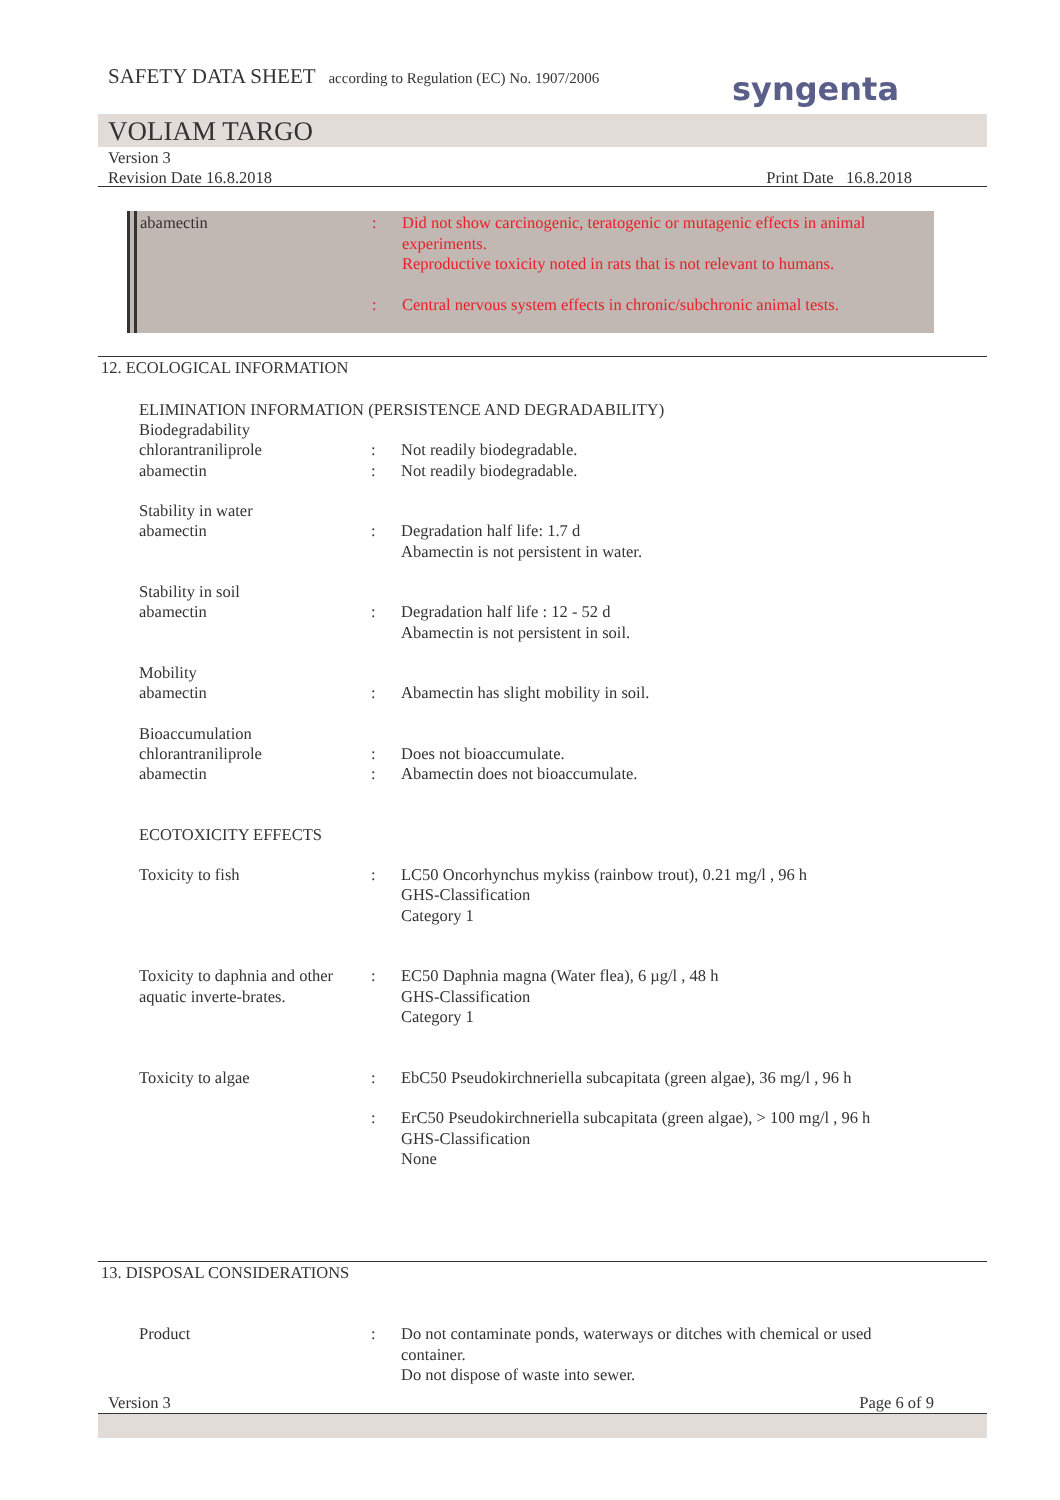SAFETY DATA SHEET according to Regulation (EC) No. 1907/2006
syngenta
VOLIAM TARGO
Version 3
Revision Date 16.8.2018 Print Date 16.8.2018
abamectin : Did not show carcinogenic, teratogenic or mutagenic effects in animal experiments.
Reproductive toxicity noted in rats that is not relevant to humans.
: Central nervous system effects in chronic/subchronic animal tests.
12. ECOLOGICAL INFORMATION
ELIMINATION INFORMATION (PERSISTENCE AND DEGRADABILITY)
Biodegradability
chlorantraniliprole : Not readily biodegradable.
abamectin : Not readily biodegradable.
Stability in water
abamectin : Degradation half life: 1.7 d
Abamectin is not persistent in water.
Stability in soil
abamectin : Degradation half life : 12 - 52 d
Abamectin is not persistent in soil.
Mobility
abamectin : Abamectin has slight mobility in soil.
Bioaccumulation
chlorantraniliprole : Does not bioaccumulate.
abamectin : Abamectin does not bioaccumulate.
ECOTOXICITY EFFECTS
Toxicity to fish : LC50 Oncorhynchus mykiss (rainbow trout), 0.21 mg/l , 96 h
GHS-Classification
Category 1
Toxicity to daphnia and other aquatic inverte-brates.
: EC50 Daphnia magna (Water flea), 6 µg/l , 48 h
GHS-Classification
Category 1
Toxicity to algae : EbC50 Pseudokirchneriella subcapitata (green algae), 36 mg/l , 96 h
: ErC50 Pseudokirchneriella subcapitata (green algae), > 100 mg/l , 96 h
GHS-Classification
None
13. DISPOSAL CONSIDERATIONS
Product : Do not contaminate ponds, waterways or ditches with chemical or used container.
Do not dispose of waste into sewer.
Version 3 Page 6 of 9